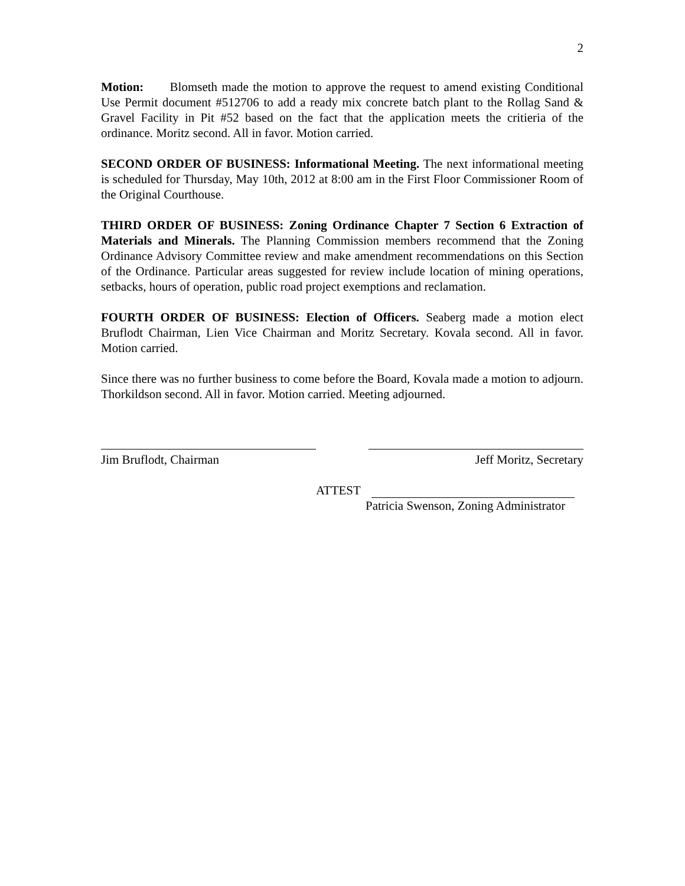2
Motion: Blomseth made the motion to approve the request to amend existing Conditional Use Permit document #512706 to add a ready mix concrete batch plant to the Rollag Sand & Gravel Facility in Pit #52 based on the fact that the application meets the critieria of the ordinance. Moritz second. All in favor. Motion carried.
SECOND ORDER OF BUSINESS: Informational Meeting. The next informational meeting is scheduled for Thursday, May 10th, 2012 at 8:00 am in the First Floor Commissioner Room of the Original Courthouse.
THIRD ORDER OF BUSINESS: Zoning Ordinance Chapter 7 Section 6 Extraction of Materials and Minerals. The Planning Commission members recommend that the Zoning Ordinance Advisory Committee review and make amendment recommendations on this Section of the Ordinance. Particular areas suggested for review include location of mining operations, setbacks, hours of operation, public road project exemptions and reclamation.
FOURTH ORDER OF BUSINESS: Election of Officers. Seaberg made a motion elect Bruflodt Chairman, Lien Vice Chairman and Moritz Secretary. Kovala second. All in favor. Motion carried.
Since there was no further business to come before the Board, Kovala made a motion to adjourn. Thorkildson second. All in favor. Motion carried. Meeting adjourned.
Jim Bruflodt, Chairman Jeff Moritz, Secretary
ATTEST
Patricia Swenson, Zoning Administrator